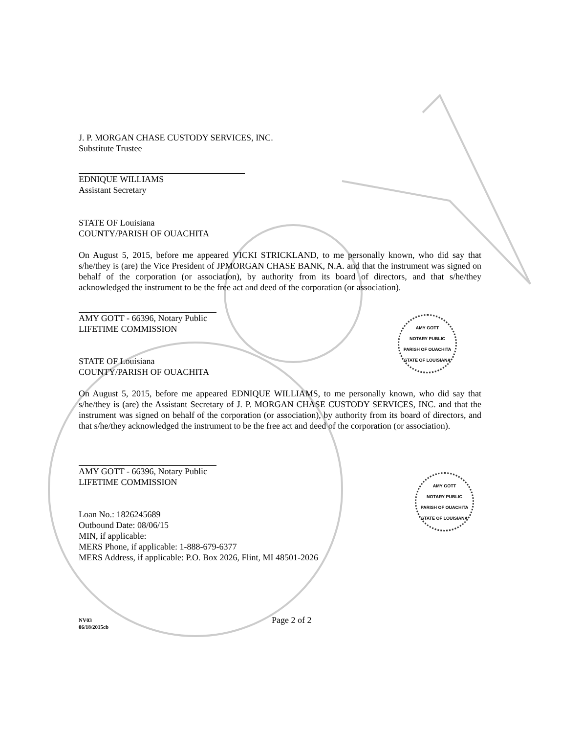J. P. MORGAN CHASE CUSTODY SERVICES, INC.
Substitute Trustee
EDNIQUE WILLIAMS
Assistant Secretary
STATE OF Louisiana
COUNTY/PARISH OF OUACHITA
On August 5, 2015, before me appeared VICKI STRICKLAND, to me personally known, who did say that s/he/they is (are) the Vice President of JPMORGAN CHASE BANK, N.A. and that the instrument was signed on behalf of the corporation (or association), by authority from its board of directors, and that s/he/they acknowledged the instrument to be the free act and deed of the corporation (or association).
AMY GOTT - 66396, Notary Public
LIFETIME COMMISSION
AMY GOTT
NOTARY PUBLIC
PARISH OF OUACHITA
STATE OF LOUISIANA
STATE OF Louisiana
COUNTY/PARISH OF OUACHITA
On August 5, 2015, before me appeared EDNIQUE WILLIAMS, to me personally known, who did say that s/he/they is (are) the Assistant Secretary of J. P. MORGAN CHASE CUSTODY SERVICES, INC. and that the instrument was signed on behalf of the corporation (or association), by authority from its board of directors, and that s/he/they acknowledged the instrument to be the free act and deed of the corporation (or association).
AMY GOTT - 66396, Notary Public
LIFETIME COMMISSION
AMY GOTT
NOTARY PUBLIC
PARISH OF OUACHITA
STATE OF LOUISIANA
Loan No.: 1826245689
Outbound Date: 08/06/15
MIN, if applicable:
MERS Phone, if applicable: 1-888-679-6377
MERS Address, if applicable: P.O. Box 2026, Flint, MI 48501-2026
NV03
06/18/2015cb
Page 2 of 2